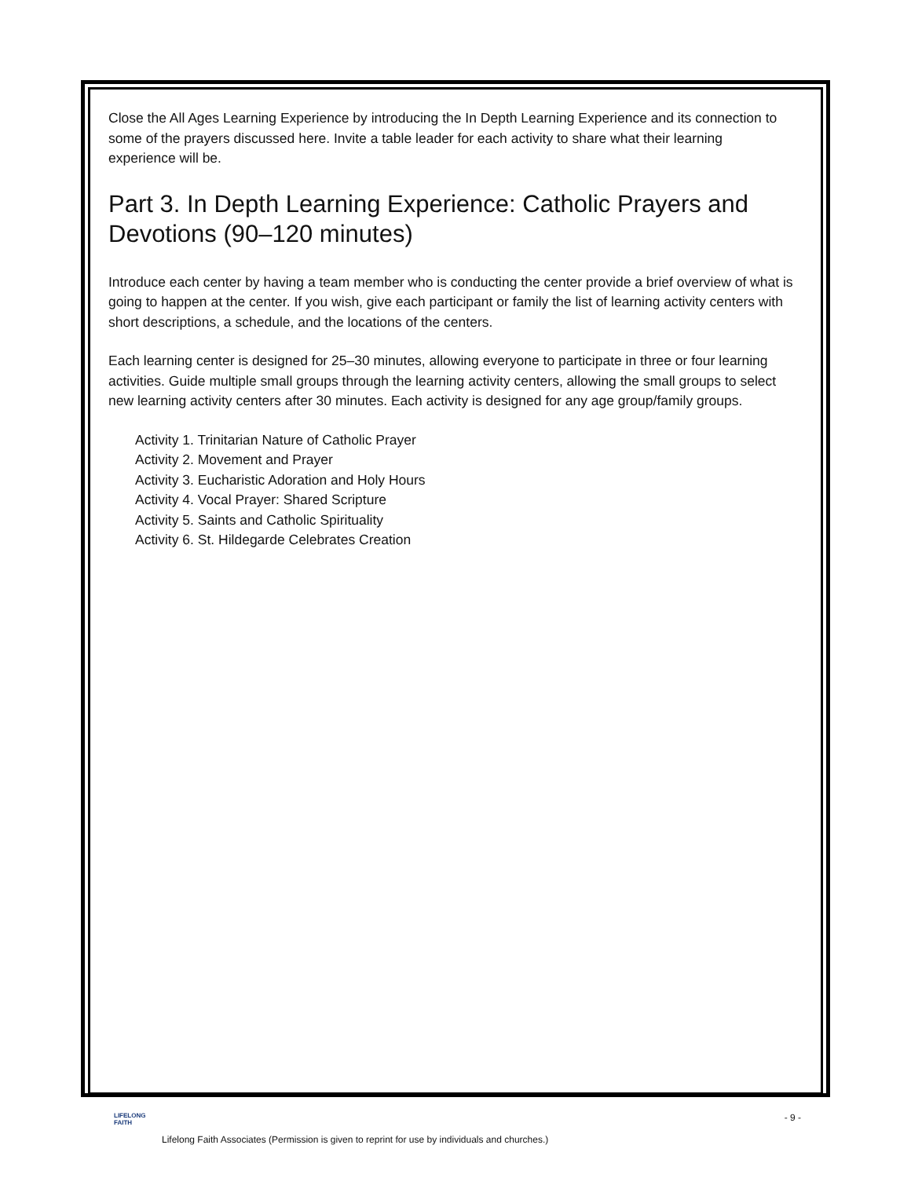Close the All Ages Learning Experience by introducing the In Depth Learning Experience and its connection to some of the prayers discussed here. Invite a table leader for each activity to share what their learning experience will be.
Part 3. In Depth Learning Experience: Catholic Prayers and Devotions (90–120 minutes)
Introduce each center by having a team member who is conducting the center provide a brief overview of what is going to happen at the center. If you wish, give each participant or family the list of learning activity centers with short descriptions, a schedule, and the locations of the centers.
Each learning center is designed for 25–30 minutes, allowing everyone to participate in three or four learning activities. Guide multiple small groups through the learning activity centers, allowing the small groups to select new learning activity centers after 30 minutes. Each activity is designed for any age group/family groups.
Activity 1. Trinitarian Nature of Catholic Prayer
Activity 2. Movement and Prayer
Activity 3. Eucharistic Adoration and Holy Hours
Activity 4. Vocal Prayer: Shared Scripture
Activity 5. Saints and Catholic Spirituality
Activity 6. St. Hildegarde Celebrates Creation
LIFELONG
FAITH
- 9 -
Lifelong Faith Associates (Permission is given to reprint for use by individuals and churches.)